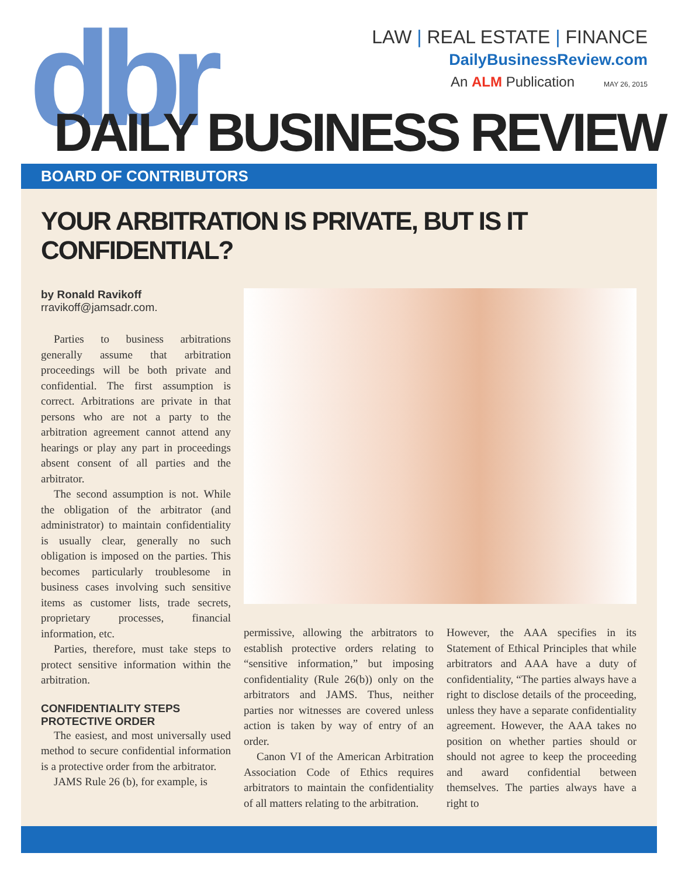dbr
LAW | REAL ESTATE | FINANCE
DailyBusinessReview.com
An ALM Publication MAY 26, 2015
DAILY BUSINESS REVIEW
BOARD OF CONTRIBUTORS
YOUR ARBITRATION IS PRIVATE, BUT IS IT CONFIDENTIAL?
by Ronald Ravikoff
rravikoff@jamsadr.com.
Parties to business arbitrations generally assume that arbitration proceedings will be both private and confidential. The first assumption is correct. Arbitrations are private in that persons who are not a party to the arbitration agreement cannot attend any hearings or play any part in proceedings absent consent of all parties and the arbitrator.
The second assumption is not. While the obligation of the arbitrator (and administrator) to maintain confidentiality is usually clear, generally no such obligation is imposed on the parties. This becomes particularly troublesome in business cases involving such sensitive items as customer lists, trade secrets, proprietary processes, financial information, etc.
Parties, therefore, must take steps to protect sensitive information within the arbitration.
CONFIDENTIALITY STEPS
PROTECTIVE ORDER
The easiest, and most universally used method to secure confidential information is a protective order from the arbitrator.
JAMS Rule 26 (b), for example, is
permissive, allowing the arbitrators to establish protective orders relating to “sensitive information,” but imposing confidentiality (Rule 26(b)) only on the arbitrators and JAMS. Thus, neither parties nor witnesses are covered unless action is taken by way of entry of an order.
Canon VI of the American Arbitration Association Code of Ethics requires arbitrators to maintain the confidentiality of all matters relating to the arbitration.
However, the AAA specifies in its Statement of Ethical Principles that while arbitrators and AAA have a duty of confidentiality, “The parties always have a right to disclose details of the proceeding, unless they have a separate confidentiality agreement. However, the AAA takes no position on whether parties should or should not agree to keep the proceeding and award confidential between themselves. The parties always have a right to